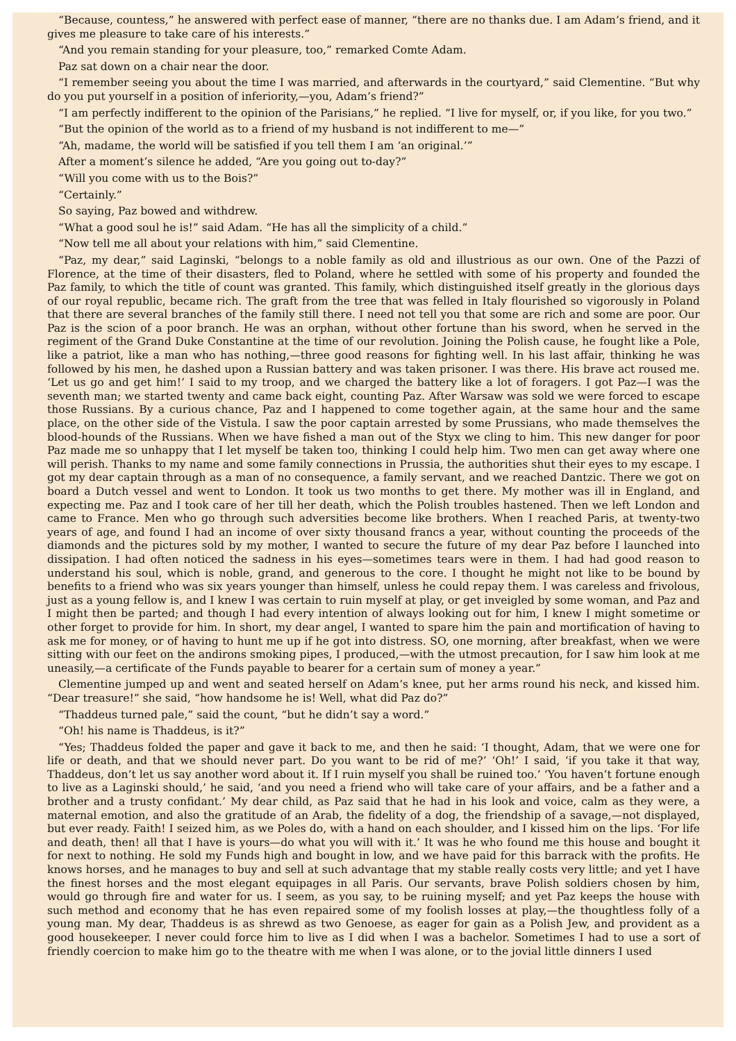“Because, countess,” he answered with perfect ease of manner, “there are no thanks due. I am Adam’s friend, and it gives me pleasure to take care of his interests.”
“And you remain standing for your pleasure, too,” remarked Comte Adam.
Paz sat down on a chair near the door.
“I remember seeing you about the time I was married, and afterwards in the courtyard,” said Clementine. “But why do you put yourself in a position of inferiority,—you, Adam’s friend?”
“I am perfectly indifferent to the opinion of the Parisians,” he replied. “I live for myself, or, if you like, for you two.”
“But the opinion of the world as to a friend of my husband is not indifferent to me—”
“Ah, madame, the world will be satisfied if you tell them I am ‘an original.’”
After a moment’s silence he added, “Are you going out to-day?”
“Will you come with us to the Bois?”
“Certainly.”
So saying, Paz bowed and withdrew.
“What a good soul he is!” said Adam. “He has all the simplicity of a child.”
“Now tell me all about your relations with him,” said Clementine.
“Paz, my dear,” said Laginski, “belongs to a noble family as old and illustrious as our own. One of the Pazzi of Florence, at the time of their disasters, fled to Poland, where he settled with some of his property and founded the Paz family, to which the title of count was granted. This family, which distinguished itself greatly in the glorious days of our royal republic, became rich. The graft from the tree that was felled in Italy flourished so vigorously in Poland that there are several branches of the family still there. I need not tell you that some are rich and some are poor. Our Paz is the scion of a poor branch. He was an orphan, without other fortune than his sword, when he served in the regiment of the Grand Duke Constantine at the time of our revolution. Joining the Polish cause, he fought like a Pole, like a patriot, like a man who has nothing,—three good reasons for fighting well. In his last affair, thinking he was followed by his men, he dashed upon a Russian battery and was taken prisoner. I was there. His brave act roused me. ‘Let us go and get him!’ I said to my troop, and we charged the battery like a lot of foragers. I got Paz—I was the seventh man; we started twenty and came back eight, counting Paz. After Warsaw was sold we were forced to escape those Russians. By a curious chance, Paz and I happened to come together again, at the same hour and the same place, on the other side of the Vistula. I saw the poor captain arrested by some Prussians, who made themselves the blood-hounds of the Russians. When we have fished a man out of the Styx we cling to him. This new danger for poor Paz made me so unhappy that I let myself be taken too, thinking I could help him. Two men can get away where one will perish. Thanks to my name and some family connections in Prussia, the authorities shut their eyes to my escape. I got my dear captain through as a man of no consequence, a family servant, and we reached Dantzic. There we got on board a Dutch vessel and went to London. It took us two months to get there. My mother was ill in England, and expecting me. Paz and I took care of her till her death, which the Polish troubles hastened. Then we left London and came to France. Men who go through such adversities become like brothers. When I reached Paris, at twenty-two years of age, and found I had an income of over sixty thousand francs a year, without counting the proceeds of the diamonds and the pictures sold by my mother, I wanted to secure the future of my dear Paz before I launched into dissipation. I had often noticed the sadness in his eyes—sometimes tears were in them. I had had good reason to understand his soul, which is noble, grand, and generous to the core. I thought he might not like to be bound by benefits to a friend who was six years younger than himself, unless he could repay them. I was careless and frivolous, just as a young fellow is, and I knew I was certain to ruin myself at play, or get inveigled by some woman, and Paz and I might then be parted; and though I had every intention of always looking out for him, I knew I might sometime or other forget to provide for him. In short, my dear angel, I wanted to spare him the pain and mortification of having to ask me for money, or of having to hunt me up if he got into distress. SO, one morning, after breakfast, when we were sitting with our feet on the andirons smoking pipes, I produced,—with the utmost precaution, for I saw him look at me uneasily,—a certificate of the Funds payable to bearer for a certain sum of money a year.”
Clementine jumped up and went and seated herself on Adam’s knee, put her arms round his neck, and kissed him. “Dear treasure!” she said, “how handsome he is! Well, what did Paz do?”
“Thaddeus turned pale,” said the count, “but he didn’t say a word.”
“Oh! his name is Thaddeus, is it?”
“Yes; Thaddeus folded the paper and gave it back to me, and then he said: ‘I thought, Adam, that we were one for life or death, and that we should never part. Do you want to be rid of me?’ ‘Oh!’ I said, ‘if you take it that way, Thaddeus, don’t let us say another word about it. If I ruin myself you shall be ruined too.’ ‘You haven’t fortune enough to live as a Laginski should,’ he said, ‘and you need a friend who will take care of your affairs, and be a father and a brother and a trusty confidant.’ My dear child, as Paz said that he had in his look and voice, calm as they were, a maternal emotion, and also the gratitude of an Arab, the fidelity of a dog, the friendship of a savage,—not displayed, but ever ready. Faith! I seized him, as we Poles do, with a hand on each shoulder, and I kissed him on the lips. ‘For life and death, then! all that I have is yours—do what you will with it.’ It was he who found me this house and bought it for next to nothing. He sold my Funds high and bought in low, and we have paid for this barrack with the profits. He knows horses, and he manages to buy and sell at such advantage that my stable really costs very little; and yet I have the finest horses and the most elegant equipages in all Paris. Our servants, brave Polish soldiers chosen by him, would go through fire and water for us. I seem, as you say, to be ruining myself; and yet Paz keeps the house with such method and economy that he has even repaired some of my foolish losses at play,—the thoughtless folly of a young man. My dear, Thaddeus is as shrewd as two Genoese, as eager for gain as a Polish Jew, and provident as a good housekeeper. I never could force him to live as I did when I was a bachelor. Sometimes I had to use a sort of friendly coercion to make him go to the theatre with me when I was alone, or to the jovial little dinners I used